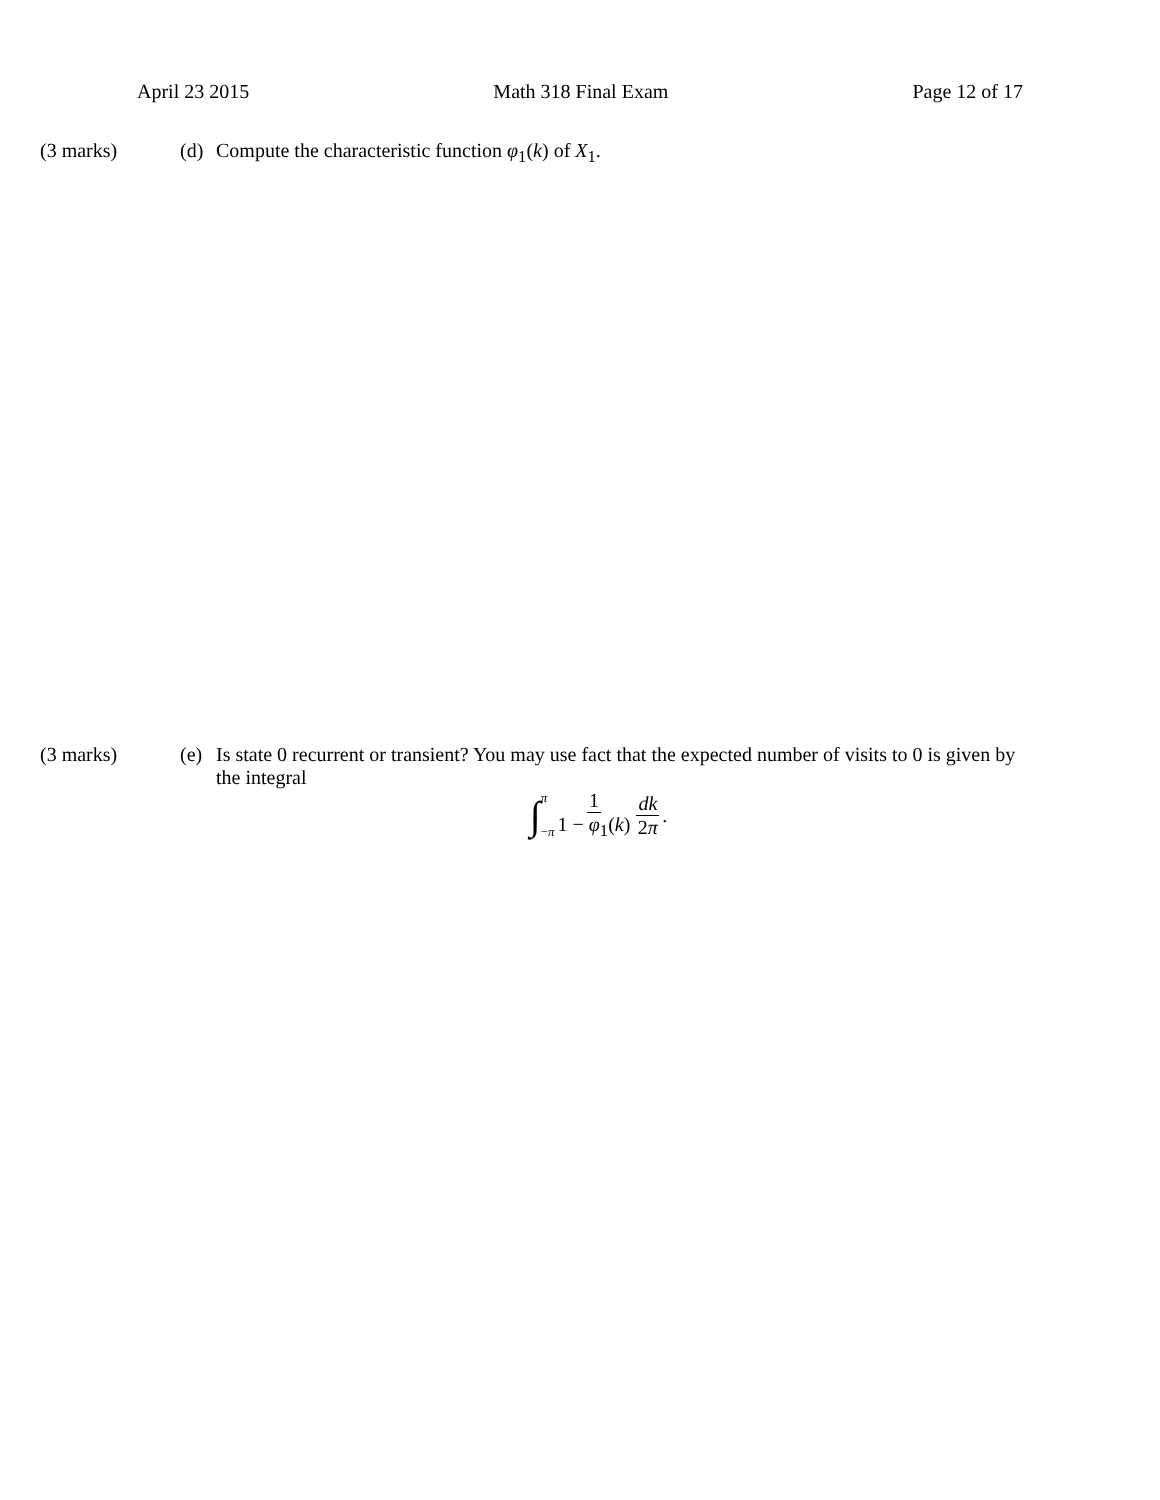April 23 2015 Math 318 Final Exam Page 12 of 17
(3 marks) (d) Compute the characteristic function φ<sub>1</sub>(k) of X<sub>1</sub>.
(3 marks) (e) Is state 0 recurrent or transient? You may use fact that the expected number of visits to 0 is given by the integral
∫ π −π 1 1 − φ<sub>1</sub>(k) dk 2π.